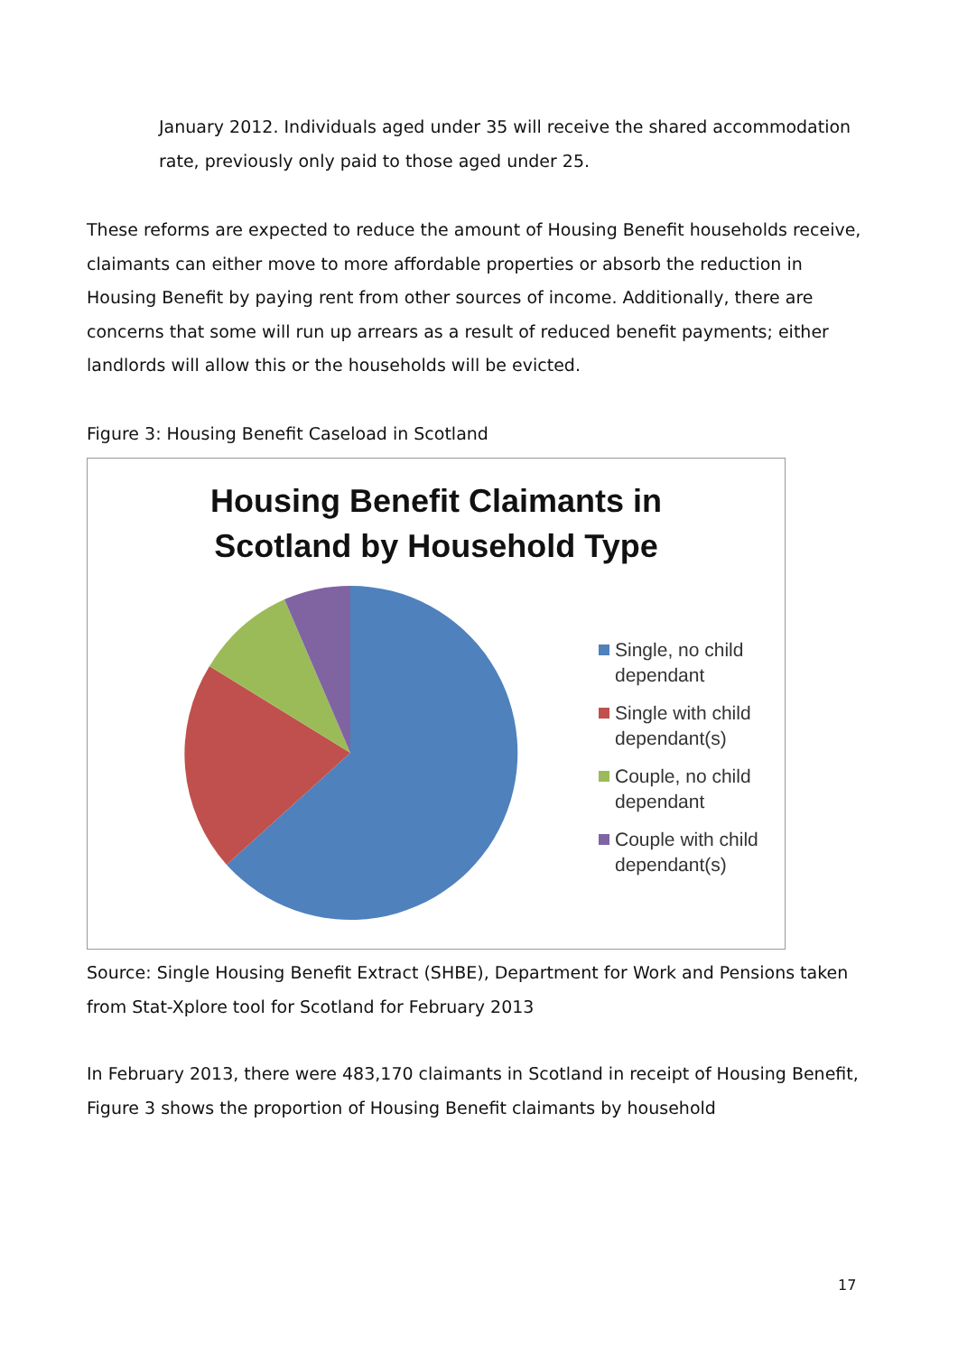January 2012. Individuals aged under 35 will receive the shared accommodation rate, previously only paid to those aged under 25.
These reforms are expected to reduce the amount of Housing Benefit households receive, claimants can either move to more affordable properties or absorb the reduction in Housing Benefit by paying rent from other sources of income. Additionally, there are concerns that some will run up arrears as a result of reduced benefit payments; either landlords will allow this or the households will be evicted.
Figure 3: Housing Benefit Caseload in Scotland
Housing Benefit Claimants in
Scotland by Household Type
Single, no child
dependant
Single with child
dependant(s)
Couple, no child
dependant
Couple with child
dependant(s)
Source: Single Housing Benefit Extract (SHBE), Department for Work and Pensions taken from Stat-Xplore tool for Scotland for February 2013
In February 2013, there were 483,170 claimants in Scotland in receipt of Housing Benefit, Figure 3 shows the proportion of Housing Benefit claimants by household
17